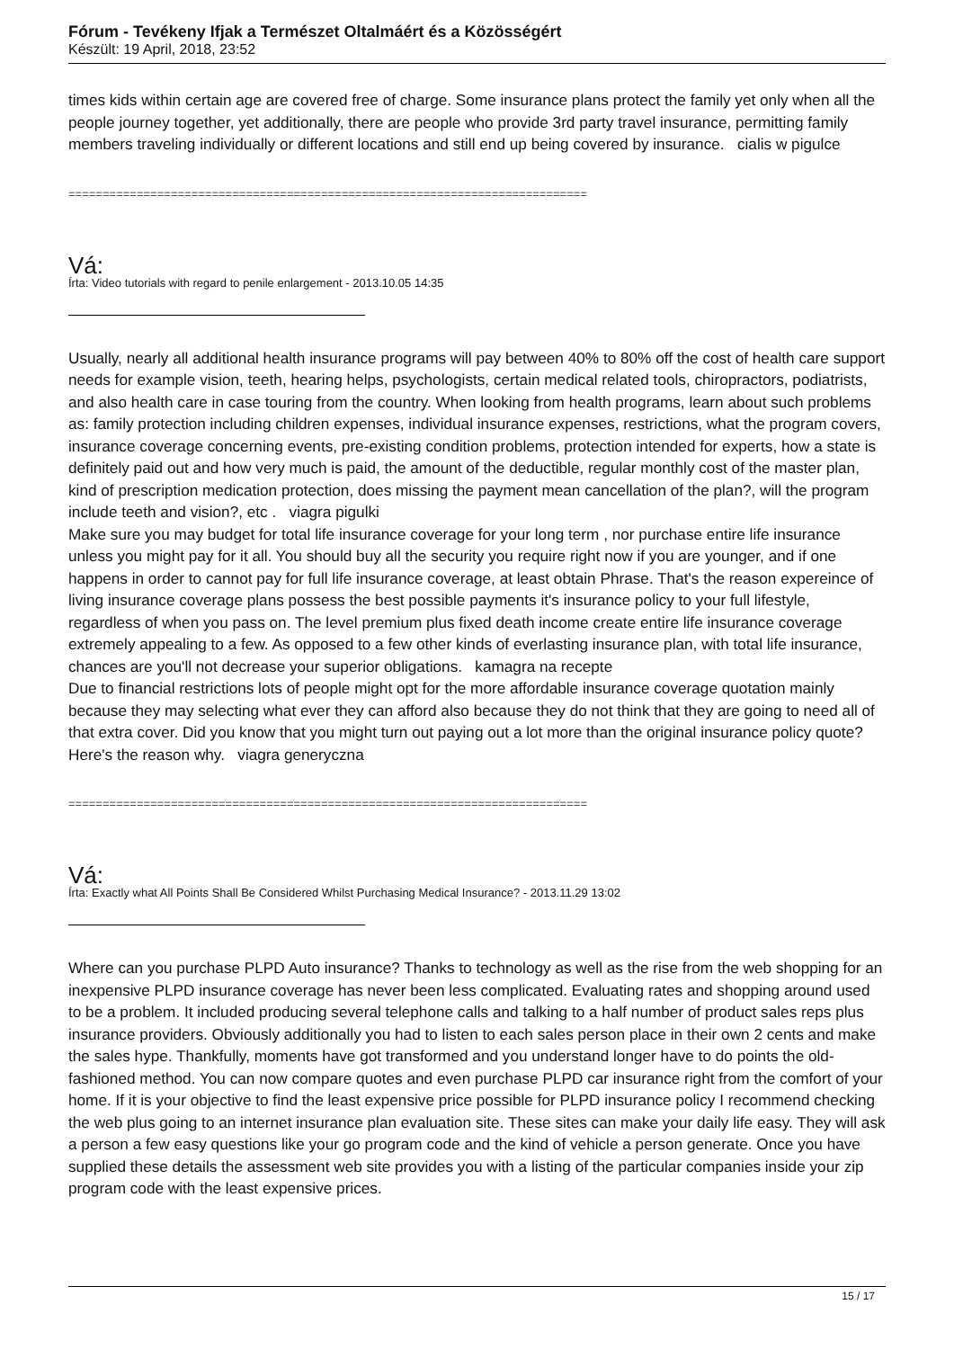Fórum - Tevékeny Ifjak a Természet Oltalmáért és a Közösségért
Készült: 19 April, 2018, 23:52
times kids within certain age are covered free of charge. Some insurance plans protect the family yet only when all the people journey together, yet additionally, there are people who provide 3rd party travel insurance, permitting family members traveling individually or different locations and still end up being covered by insurance. cialis w pigulce
============================================================================
Vá:
Írta: Video tutorials with regard to penile enlargement - 2013.10.05 14:35
Usually, nearly all additional health insurance programs will pay between 40% to 80% off the cost of health care support needs for example vision, teeth, hearing helps, psychologists, certain medical related tools, chiropractors, podiatrists, and also health care in case touring from the country. When looking from health programs, learn about such problems as: family protection including children expenses, individual insurance expenses, restrictions, what the program covers, insurance coverage concerning events, pre-existing condition problems, protection intended for experts, how a state is definitely paid out and how very much is paid, the amount of the deductible, regular monthly cost of the master plan, kind of prescription medication protection, does missing the payment mean cancellation of the plan?, will the program include teeth and vision?, etc . viagra pigulki
Make sure you may budget for total life insurance coverage for your long term , nor purchase entire life insurance unless you might pay for it all. You should buy all the security you require right now if you are younger, and if one happens in order to cannot pay for full life insurance coverage, at least obtain Phrase. That's the reason expereince of living insurance coverage plans possess the best possible payments it's insurance policy to your full lifestyle, regardless of when you pass on. The level premium plus fixed death income create entire life insurance coverage extremely appealing to a few. As opposed to a few other kinds of everlasting insurance plan, with total life insurance, chances are you'll not decrease your superior obligations. kamagra na recepte
Due to financial restrictions lots of people might opt for the more affordable insurance coverage quotation mainly because they may selecting what ever they can afford also because they do not think that they are going to need all of that extra cover. Did you know that you might turn out paying out a lot more than the original insurance policy quote? Here's the reason why. viagra generyczna
============================================================================
Vá:
Írta: Exactly what All Points Shall Be Considered Whilst Purchasing Medical Insurance? - 2013.11.29 13:02
Where can you purchase PLPD Auto insurance? Thanks to technology as well as the rise from the web shopping for an inexpensive PLPD insurance coverage has never been less complicated. Evaluating rates and shopping around used to be a problem. It included producing several telephone calls and talking to a half number of product sales reps plus insurance providers. Obviously additionally you had to listen to each sales person place in their own 2 cents and make the sales hype. Thankfully, moments have got transformed and you understand longer have to do points the old-fashioned method. You can now compare quotes and even purchase PLPD car insurance right from the comfort of your home. If it is your objective to find the least expensive price possible for PLPD insurance policy I recommend checking the web plus going to an internet insurance plan evaluation site. These sites can make your daily life easy. They will ask a person a few easy questions like your go program code and the kind of vehicle a person generate. Once you have supplied these details the assessment web site provides you with a listing of the particular companies inside your zip program code with the least expensive prices.
15 / 17